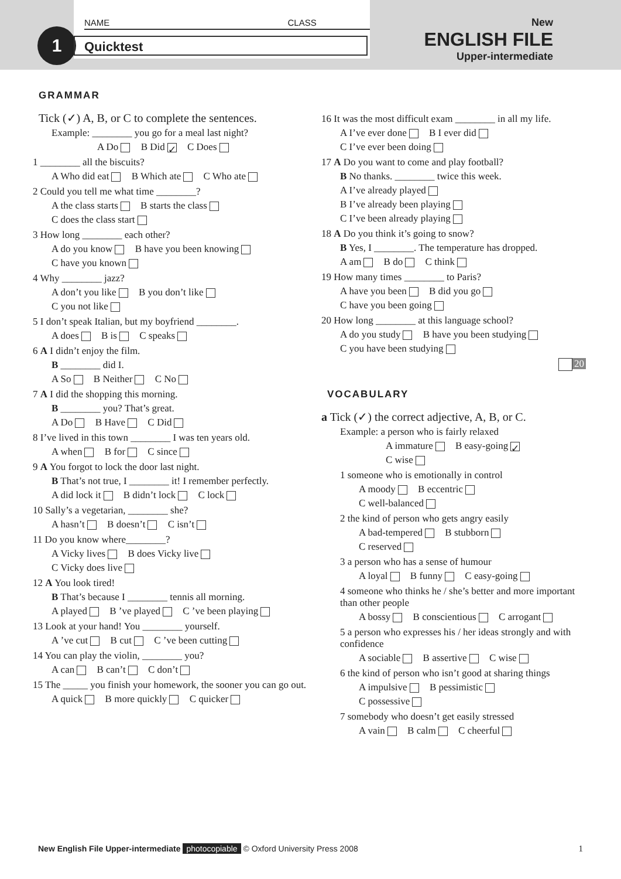NAME CLASS
1 Quicktest
New
ENGLISH FILE
Upper-intermediate
GRAMMAR
Tick (✓) A, B, or C to complete the sentences.
Example: ________ you go for a meal last night?
A Do B Did ✓ C Does
1 ________ all the biscuits?
A Who did eat B Which ate C Who ate
2 Could you tell me what time ________?
A the class starts B starts the class
C does the class start
3 How long ________ each other?
A do you know B have you been knowing
C have you known
4 Why ________ jazz?
A don’t you like B you don’t like
C you not like
5 I don’t speak Italian, but my boyfriend ________.
A does B is C speaks
6 A I didn’t enjoy the film.
B ________ did I.
A So B Neither C No
7 A I did the shopping this morning.
B ________ you? That’s great.
A Do B Have C Did
8 I’ve lived in this town ________ I was ten years old.
A when B for C since
9 A You forgot to lock the door last night.
B That’s not true, I ________ it! I remember perfectly.
A did lock it B didn’t lock C lock
10 Sally’s a vegetarian, ________ she?
A hasn’t B doesn’t C isn’t
11 Do you know where________?
A Vicky lives B does Vicky live
C Vicky does live
12 A You look tired!
B That’s because I ________ tennis all morning.
A played B ’ve played C ’ve been playing
13 Look at your hand! You ________ yourself.
A ’ve cut B cut C ’ve been cutting
14 You can play the violin, ________ you?
A can B can’t C don’t
15 The _____ you finish your homework, the sooner you can go out.
A quick B more quickly C quicker
16 It was the most difficult exam ________ in all my life.
A I’ve ever done B I ever did
C I’ve ever been doing
17 A Do you want to come and play football?
B No thanks. ________ twice this week.
A I’ve already played
B I’ve already been playing
C I’ve been already playing
18 A Do you think it’s going to snow?
B Yes, I ________. The temperature has dropped.
A am B do C think
19 How many times ________ to Paris?
A have you been B did you go
C have you been going
20 How long ________ at this language school?
A do you study B have you been studying
C you have been studying
20
VOCABULARY
a Tick (✓) the correct adjective, A, B, or C.
Example: a person who is fairly relaxed
A immature B easy-going ✓
C wise
1 someone who is emotionally in control
A moody B eccentric
C well-balanced
2 the kind of person who gets angry easily
A bad-tempered B stubborn
C reserved
3 a person who has a sense of humour
A loyal B funny C easy-going
4 someone who thinks he / she’s better and more important than other people
A bossy B conscientious C arrogant
5 a person who expresses his / her ideas strongly and with confidence
A sociable B assertive C wise
6 the kind of person who isn’t good at sharing things
A impulsive B pessimistic
C possessive
7 somebody who doesn’t get easily stressed
A vain B calm C cheerful
New English File Upper-intermediate photocopiable © Oxford University Press 2008 1